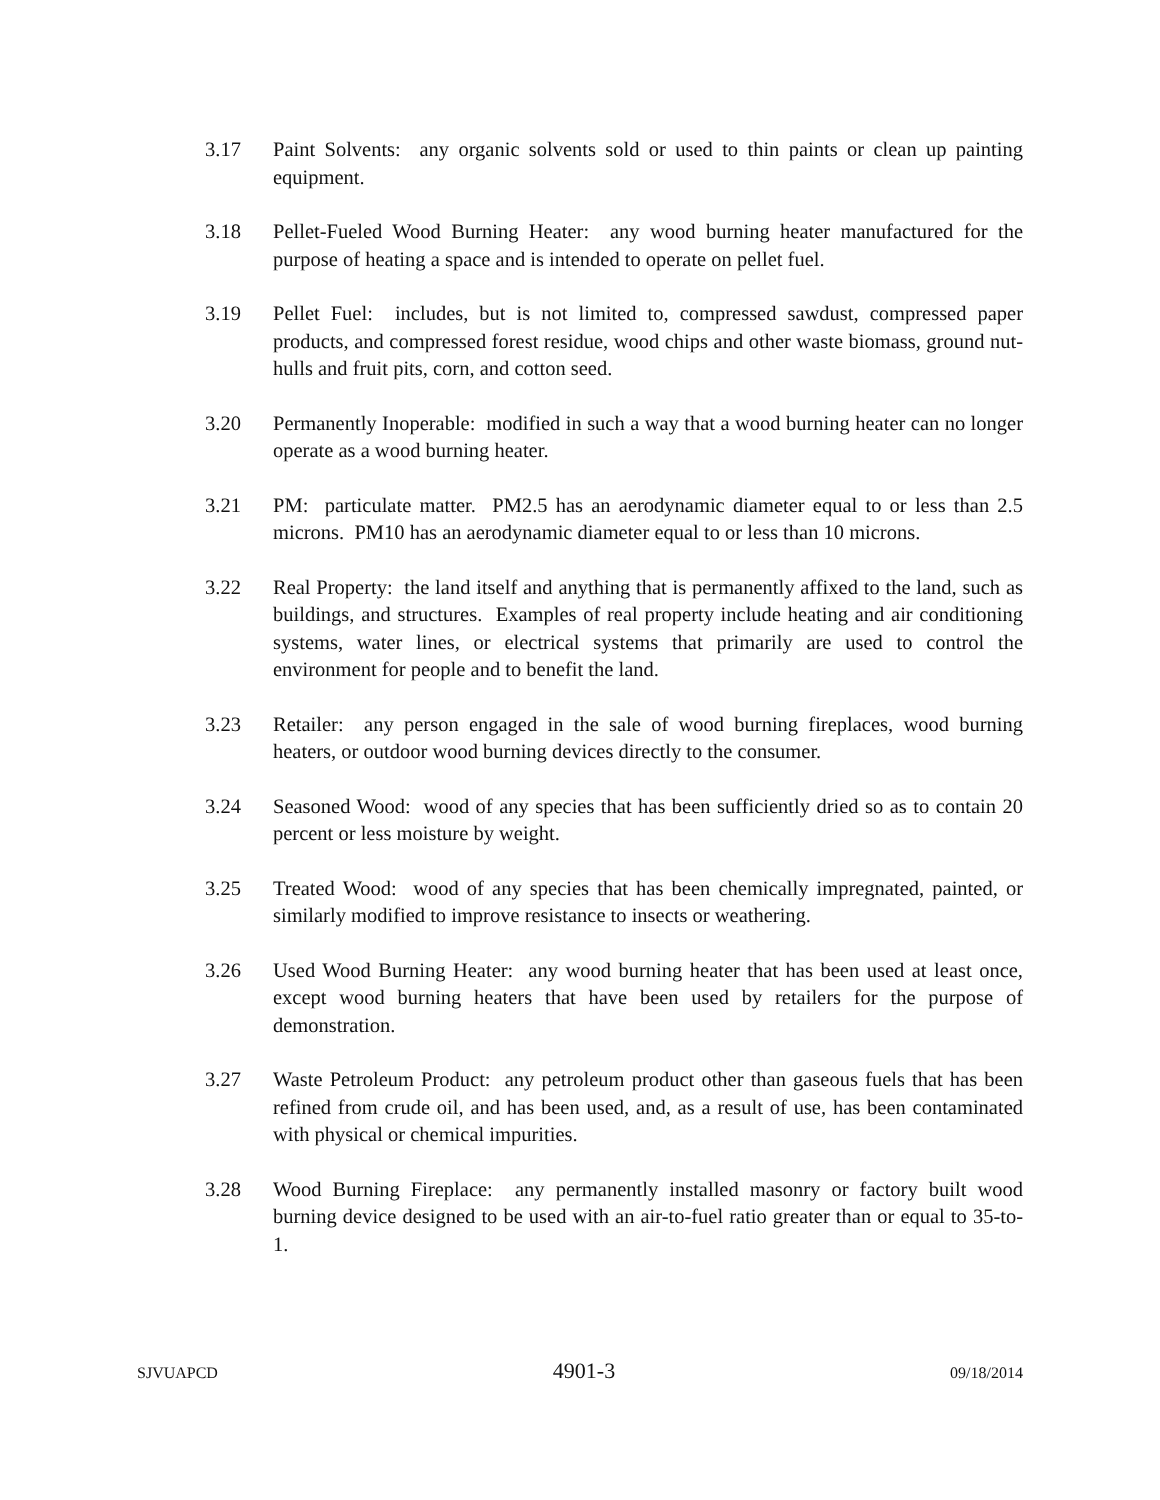3.17 Paint Solvents: any organic solvents sold or used to thin paints or clean up painting equipment.
3.18 Pellet-Fueled Wood Burning Heater: any wood burning heater manufactured for the purpose of heating a space and is intended to operate on pellet fuel.
3.19 Pellet Fuel: includes, but is not limited to, compressed sawdust, compressed paper products, and compressed forest residue, wood chips and other waste biomass, ground nut-hulls and fruit pits, corn, and cotton seed.
3.20 Permanently Inoperable: modified in such a way that a wood burning heater can no longer operate as a wood burning heater.
3.21 PM: particulate matter. PM2.5 has an aerodynamic diameter equal to or less than 2.5 microns. PM10 has an aerodynamic diameter equal to or less than 10 microns.
3.22 Real Property: the land itself and anything that is permanently affixed to the land, such as buildings, and structures. Examples of real property include heating and air conditioning systems, water lines, or electrical systems that primarily are used to control the environment for people and to benefit the land.
3.23 Retailer: any person engaged in the sale of wood burning fireplaces, wood burning heaters, or outdoor wood burning devices directly to the consumer.
3.24 Seasoned Wood: wood of any species that has been sufficiently dried so as to contain 20 percent or less moisture by weight.
3.25 Treated Wood: wood of any species that has been chemically impregnated, painted, or similarly modified to improve resistance to insects or weathering.
3.26 Used Wood Burning Heater: any wood burning heater that has been used at least once, except wood burning heaters that have been used by retailers for the purpose of demonstration.
3.27 Waste Petroleum Product: any petroleum product other than gaseous fuels that has been refined from crude oil, and has been used, and, as a result of use, has been contaminated with physical or chemical impurities.
3.28 Wood Burning Fireplace: any permanently installed masonry or factory built wood burning device designed to be used with an air-to-fuel ratio greater than or equal to 35-to-1.
SJVUAPCD 4901-3 09/18/2014